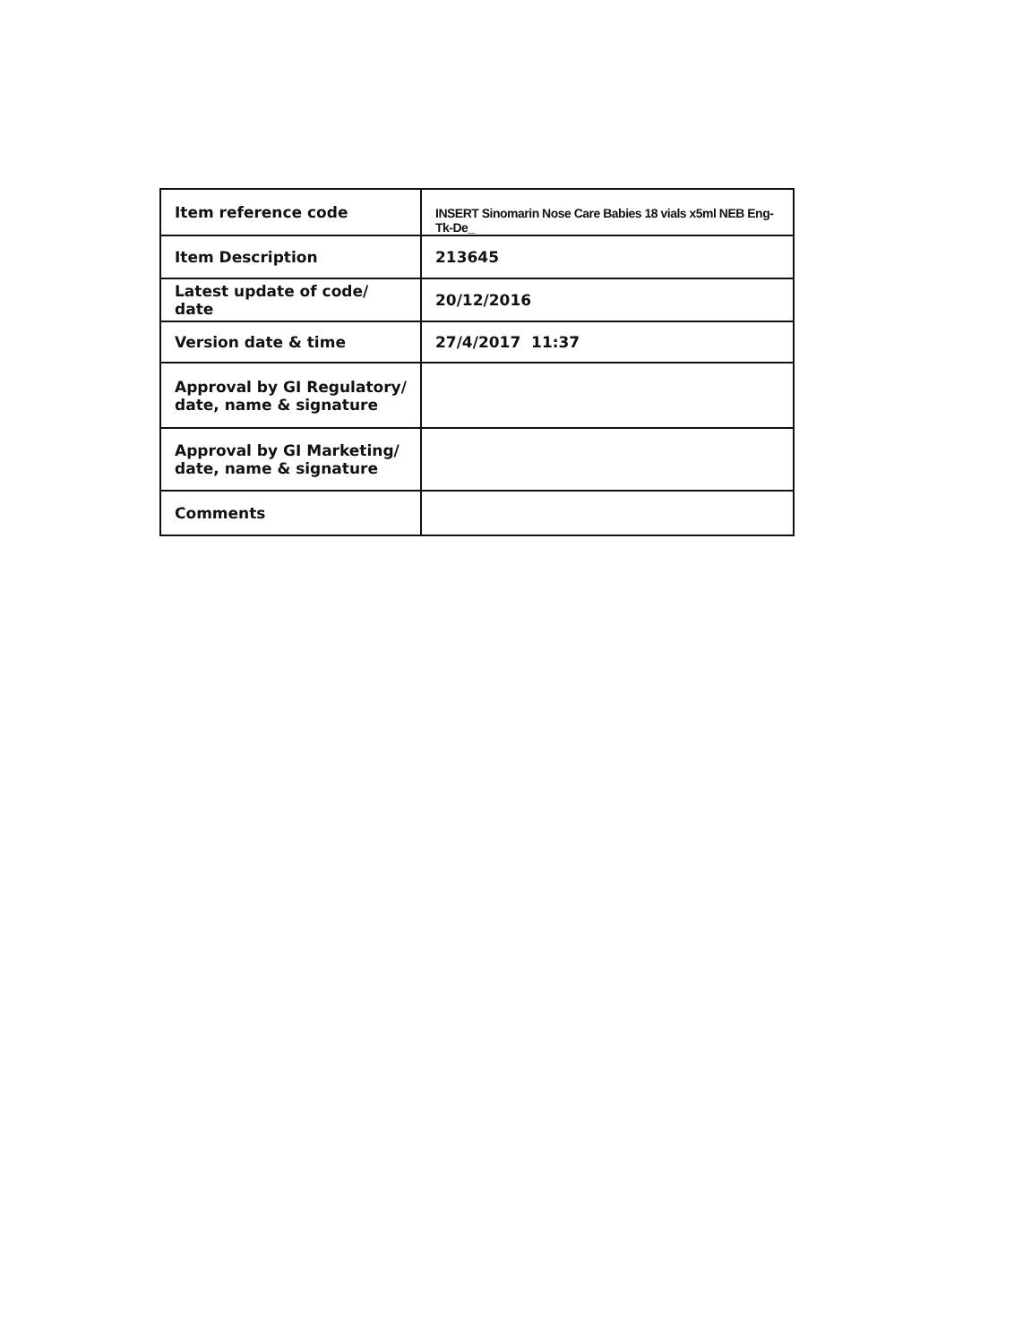| Item reference code | INSERT Sinomarin Nose Care Babies 18 vials x5ml NEB Eng-Tk-De_ |
| Item Description | 213645 |
| Latest update of code/ date | 20/12/2016 |
| Version date & time | 27/4/2017 11:37 |
| Approval by GI Regulatory/ date, name & signature | |
| Approval by GI Marketing/ date, name & signature | |
| Comments | |